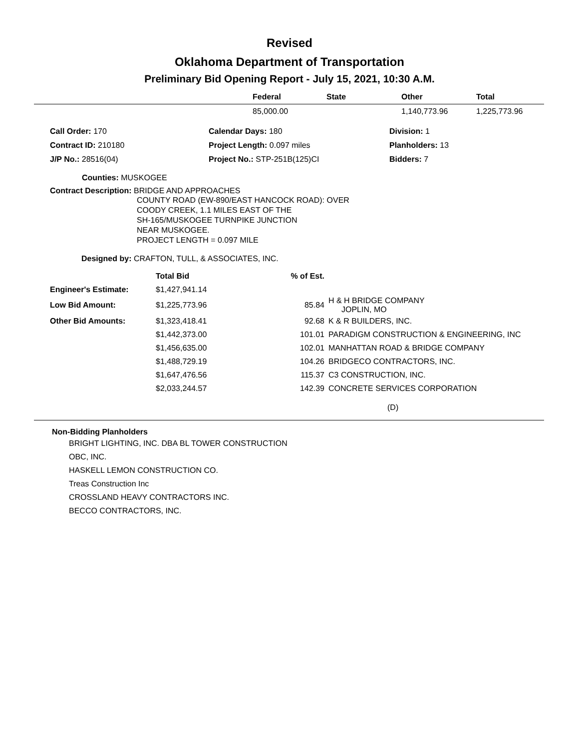Revised
Oklahoma Department of Transportation
Preliminary Bid Opening Report - July 15, 2021, 10:30 A.M.
| | Federal | State | Other | Total |
| --- | --- | --- | --- | --- |
| | 85,000.00 | | 1,140,773.96 | 1,225,773.96 |
| Call Order: 170 | Calendar Days: 180 | Division: 1 |
| Contract ID: 210180 | Project Length: 0.097 miles | Planholders: 13 |
| J/P No.: 28516(04) | Project No.: STP-251B(125)CI | Bidders: 7 |
Counties: MUSKOGEE
Contract Description: BRIDGE AND APPROACHES
COUNTY ROAD (EW-890/EAST HANCOCK ROAD): OVER
COODY CREEK, 1.1 MILES EAST OF THE
SH-165/MUSKOGEE TURNPIKE JUNCTION
NEAR MUSKOGEE.
PROJECT LENGTH = 0.097 MILE
Designed by: CRAFTON, TULL, & ASSOCIATES, INC.
| | Total Bid | % of Est. | |
| --- | --- | --- | --- |
| Engineer's Estimate: | $1,427,941.14 | | |
| Low Bid Amount: | $1,225,773.96 | 85.84 | H & H BRIDGE COMPANY JOPLIN, MO |
| Other Bid Amounts: | $1,323,418.41 | 92.68 | K & R BUILDERS, INC. |
| | $1,442,373.00 | 101.01 | PARADIGM CONSTRUCTION & ENGINEERING, INC |
| | $1,456,635.00 | 102.01 | MANHATTAN ROAD & BRIDGE COMPANY |
| | $1,488,729.19 | 104.26 | BRIDGECO CONTRACTORS, INC. |
| | $1,647,476.56 | 115.37 | C3 CONSTRUCTION, INC. |
| | $2,033,244.57 | 142.39 | CONCRETE SERVICES CORPORATION |
(D)
Non-Bidding Planholders
BRIGHT LIGHTING, INC. DBA BL TOWER CONSTRUCTION
OBC, INC.
HASKELL LEMON CONSTRUCTION CO.
Treas Construction Inc
CROSSLAND HEAVY CONTRACTORS INC.
BECCO CONTRACTORS, INC.